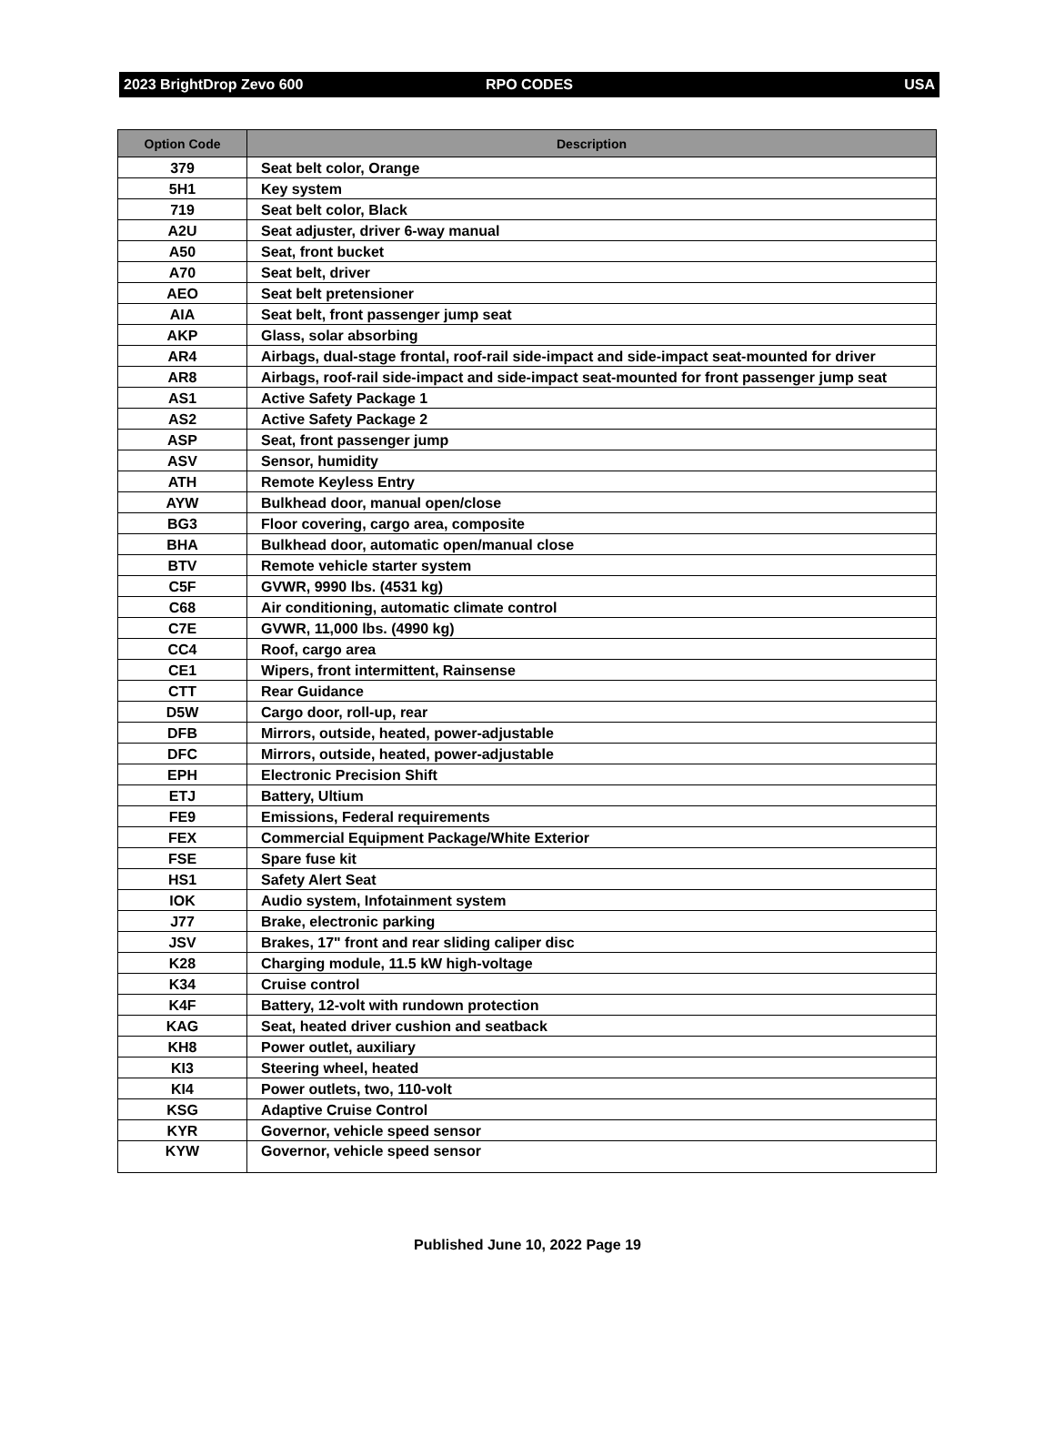2023 BrightDrop Zevo 600 RPO CODES USA
| Option Code | Description |
| --- | --- |
| 379 | Seat belt color, Orange |
| 5H1 | Key system |
| 719 | Seat belt color, Black |
| A2U | Seat adjuster, driver 6-way manual |
| A50 | Seat, front bucket |
| A70 | Seat belt, driver |
| AEO | Seat belt pretensioner |
| AIA | Seat belt, front passenger jump seat |
| AKP | Glass, solar absorbing |
| AR4 | Airbags, dual-stage frontal, roof-rail side-impact and side-impact seat-mounted for driver |
| AR8 | Airbags, roof-rail side-impact and side-impact seat-mounted for front passenger jump seat |
| AS1 | Active Safety Package 1 |
| AS2 | Active Safety Package 2 |
| ASP | Seat, front passenger jump |
| ASV | Sensor, humidity |
| ATH | Remote Keyless Entry |
| AYW | Bulkhead door, manual open/close |
| BG3 | Floor covering, cargo area, composite |
| BHA | Bulkhead door, automatic open/manual close |
| BTV | Remote vehicle starter system |
| C5F | GVWR, 9990 lbs. (4531 kg) |
| C68 | Air conditioning, automatic climate control |
| C7E | GVWR, 11,000 lbs. (4990 kg) |
| CC4 | Roof, cargo area |
| CE1 | Wipers, front intermittent, Rainsense |
| CTT | Rear Guidance |
| D5W | Cargo door, roll-up, rear |
| DFB | Mirrors, outside, heated, power-adjustable |
| DFC | Mirrors, outside, heated, power-adjustable |
| EPH | Electronic Precision Shift |
| ETJ | Battery, Ultium |
| FE9 | Emissions, Federal requirements |
| FEX | Commercial Equipment Package/White Exterior |
| FSE | Spare fuse kit |
| HS1 | Safety Alert Seat |
| IOK | Audio system, Infotainment system |
| J77 | Brake, electronic parking |
| JSV | Brakes, 17" front and rear sliding caliper disc |
| K28 | Charging module, 11.5 kW high-voltage |
| K34 | Cruise control |
| K4F | Battery, 12-volt with rundown protection |
| KAG | Seat, heated driver cushion and seatback |
| KH8 | Power outlet, auxiliary |
| KI3 | Steering wheel, heated |
| KI4 | Power outlets, two, 110-volt |
| KSG | Adaptive Cruise Control |
| KYR | Governor, vehicle speed sensor |
| KYW | Governor, vehicle speed sensor |
Published June 10, 2022 Page 19